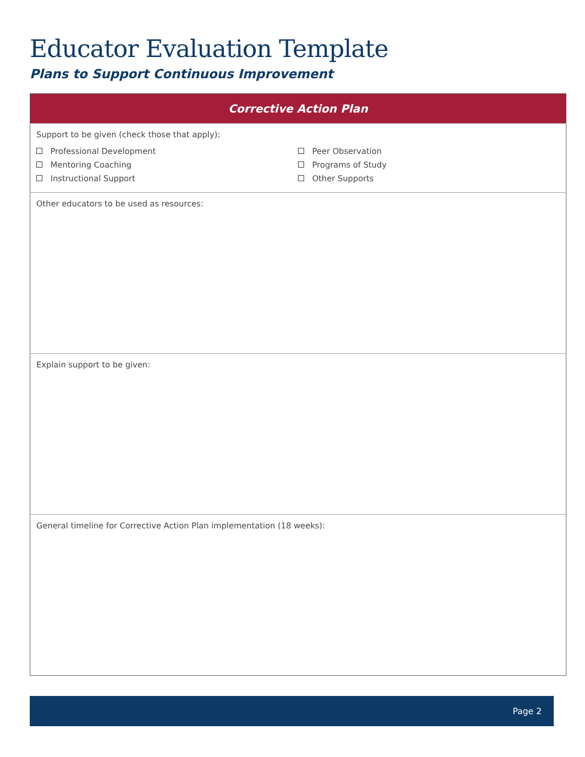Educator Evaluation Template
Plans to Support Continuous Improvement
| Corrective Action Plan |
| --- |
| Support to be given (check those that apply): Professional Development Mentoring Coaching Instructional Support Peer Observation Programs of Study Other Supports |
| Other educators to be used as resources: |
| Explain support to be given: |
| General timeline for Corrective Action Plan implementation (18 weeks): |
Page 2